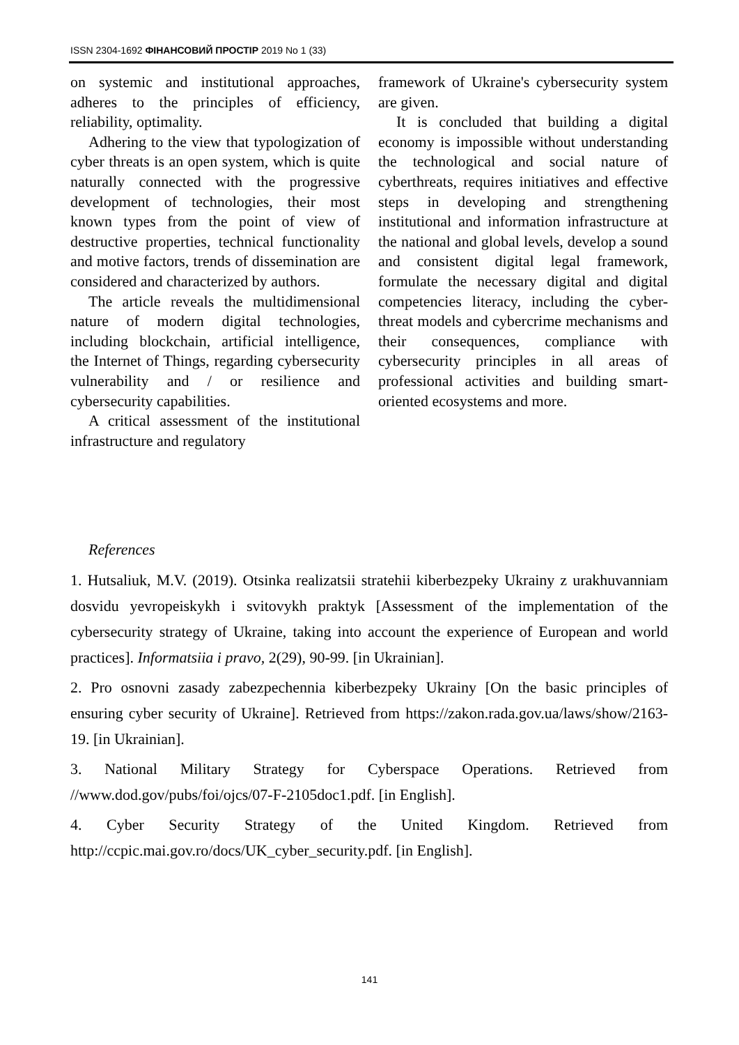ISSN 2304-1692 ФІНАНСОВИЙ ПРОСТІР 2019 No 1 (33)
on systemic and institutional approaches, adheres to the principles of efficiency, reliability, optimality.
Adhering to the view that typologization of cyber threats is an open system, which is quite naturally connected with the progressive development of technologies, their most known types from the point of view of destructive properties, technical functionality and motive factors, trends of dissemination are considered and characterized by authors.
The article reveals the multidimensional nature of modern digital technologies, including blockchain, artificial intelligence, the Internet of Things, regarding cybersecurity vulnerability and / or resilience and cybersecurity capabilities.
A critical assessment of the institutional infrastructure and regulatory
framework of Ukraine's cybersecurity system are given.
It is concluded that building a digital economy is impossible without understanding the technological and social nature of cyberthreats, requires initiatives and effective steps in developing and strengthening institutional and information infrastructure at the national and global levels, develop a sound and consistent digital legal framework, formulate the necessary digital and digital competencies literacy, including the cyber-threat models and cybercrime mechanisms and their consequences, compliance with cybersecurity principles in all areas of professional activities and building smart-oriented ecosystems and more.
References
1. Hutsaliuk, M.V. (2019). Otsinka realizatsii stratehii kiberbezpeky Ukrainy z urakhuvanniam dosvidu yevropeiskykh i svitovykh praktyk [Assessment of the implementation of the cybersecurity strategy of Ukraine, taking into account the experience of European and world practices]. Informatsiia i pravo, 2(29), 90-99. [in Ukrainian].
2. Pro osnovni zasady zabezpechennia kiberbezpeky Ukrainy [On the basic principles of ensuring cyber security of Ukraine]. Retrieved from https://zakon.rada.gov.ua/laws/show/2163-19. [in Ukrainian].
3. National Military Strategy for Cyberspace Operations. Retrieved from //www.dod.gov/pubs/foi/ojcs/07-F-2105doc1.pdf. [in English].
4. Cyber Security Strategy of the United Kingdom. Retrieved from http://ccpic.mai.gov.ro/docs/UK_cyber_security.pdf. [in English].
141